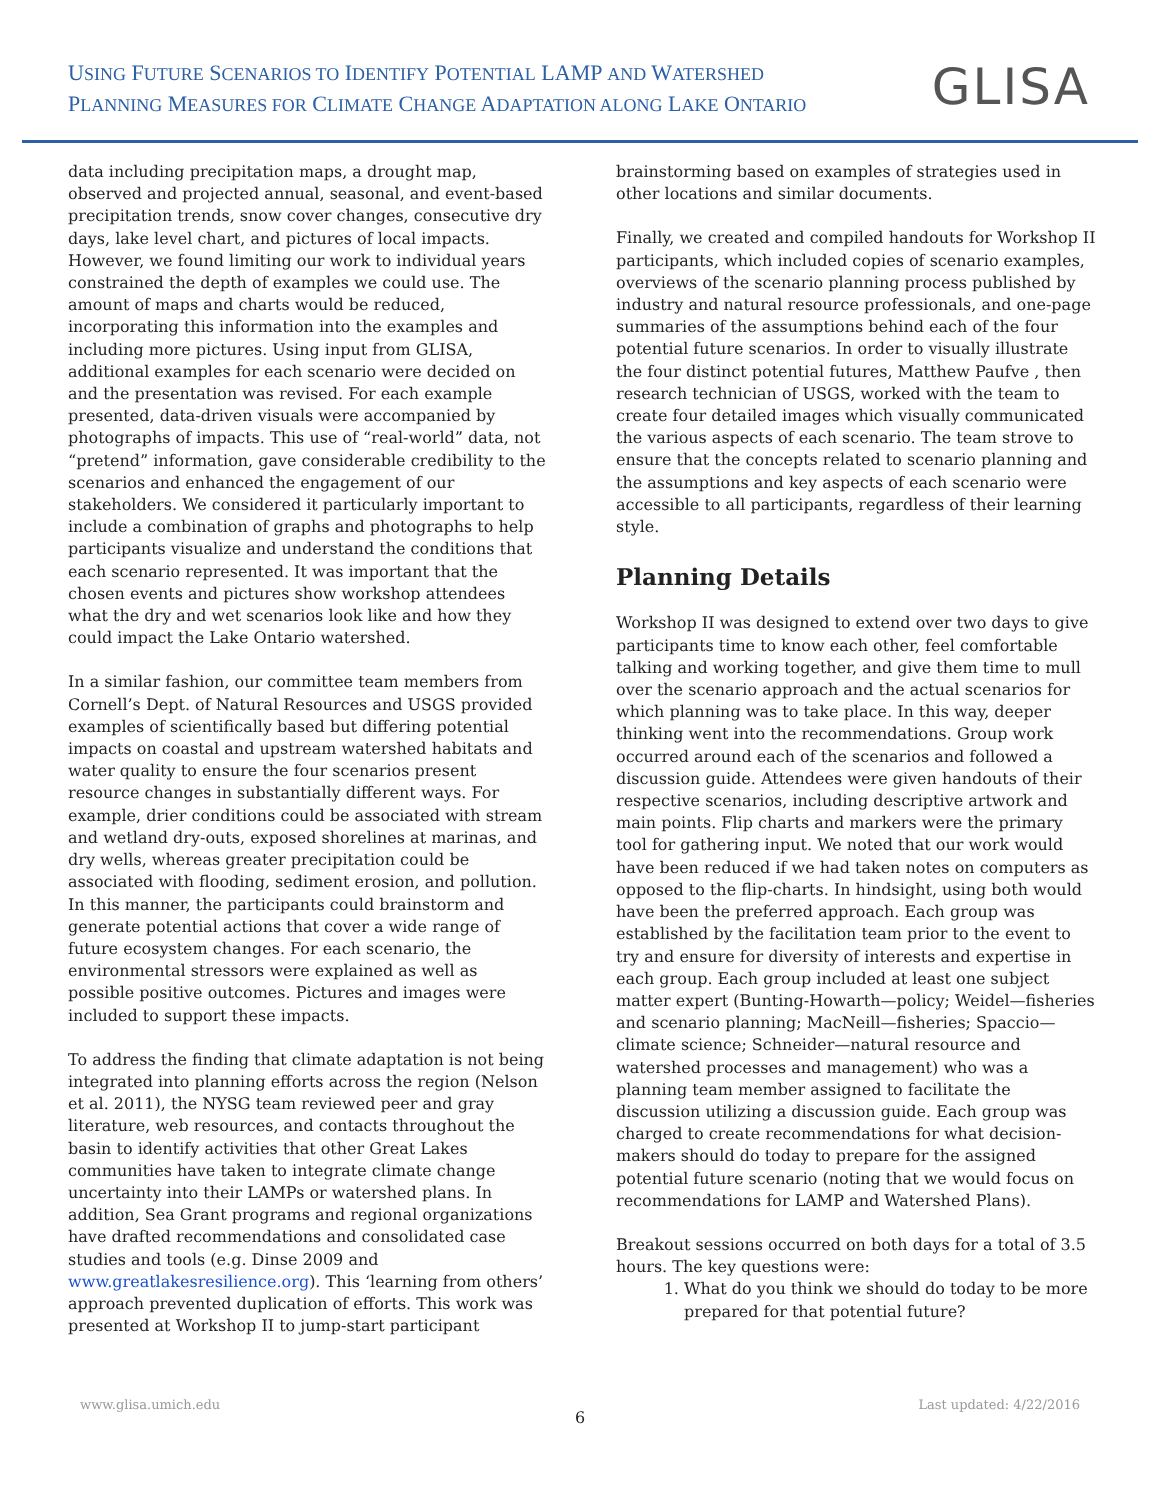USING FUTURE SCENARIOS TO IDENTIFY POTENTIAL LAMP AND WATERSHED
PLANNING MEASURES FOR CLIMATE CHANGE ADAPTATION ALONG LAKE ONTARIO
GLISA
data including precipitation maps, a drought map, observed and projected annual, seasonal, and event-based precipitation trends, snow cover changes, consecutive dry days, lake level chart, and pictures of local impacts. However, we found limiting our work to individual years constrained the depth of examples we could use. The amount of maps and charts would be reduced, incorporating this information into the examples and including more pictures. Using input from GLISA, additional examples for each scenario were decided on and the presentation was revised. For each example presented, data-driven visuals were accompanied by photographs of impacts. This use of “real-world” data, not “pretend” information, gave considerable credibility to the scenarios and enhanced the engagement of our stakeholders. We considered it particularly important to include a combination of graphs and photographs to help participants visualize and understand the conditions that each scenario represented. It was important that the chosen events and pictures show workshop attendees what the dry and wet scenarios look like and how they could impact the Lake Ontario watershed.
In a similar fashion, our committee team members from Cornell’s Dept. of Natural Resources and USGS provided examples of scientifically based but differing potential impacts on coastal and upstream watershed habitats and water quality to ensure the four scenarios present resource changes in substantially different ways. For example, drier conditions could be associated with stream and wetland dry-outs, exposed shorelines at marinas, and dry wells, whereas greater precipitation could be associated with flooding, sediment erosion, and pollution. In this manner, the participants could brainstorm and generate potential actions that cover a wide range of future ecosystem changes. For each scenario, the environmental stressors were explained as well as possible positive outcomes. Pictures and images were included to support these impacts.
To address the finding that climate adaptation is not being integrated into planning efforts across the region (Nelson et al. 2011), the NYSG team reviewed peer and gray literature, web resources, and contacts throughout the basin to identify activities that other Great Lakes communities have taken to integrate climate change uncertainty into their LAMPs or watershed plans. In addition, Sea Grant programs and regional organizations have drafted recommendations and consolidated case studies and tools (e.g. Dinse 2009 and www.greatlakesresilience.org). This ‘learning from others’ approach prevented duplication of efforts. This work was presented at Workshop II to jump-start participant
brainstorming based on examples of strategies used in other locations and similar documents.
Finally, we created and compiled handouts for Workshop II participants, which included copies of scenario examples, overviews of the scenario planning process published by industry and natural resource professionals, and one-page summaries of the assumptions behind each of the four potential future scenarios. In order to visually illustrate the four distinct potential futures, Matthew Paufve , then research technician of USGS, worked with the team to create four detailed images which visually communicated the various aspects of each scenario. The team strove to ensure that the concepts related to scenario planning and the assumptions and key aspects of each scenario were accessible to all participants, regardless of their learning style.
Planning Details
Workshop II was designed to extend over two days to give participants time to know each other, feel comfortable talking and working together, and give them time to mull over the scenario approach and the actual scenarios for which planning was to take place. In this way, deeper thinking went into the recommendations. Group work occurred around each of the scenarios and followed a discussion guide. Attendees were given handouts of their respective scenarios, including descriptive artwork and main points. Flip charts and markers were the primary tool for gathering input. We noted that our work would have been reduced if we had taken notes on computers as opposed to the flip-charts. In hindsight, using both would have been the preferred approach. Each group was established by the facilitation team prior to the event to try and ensure for diversity of interests and expertise in each group. Each group included at least one subject matter expert (Bunting-Howarth—policy; Weidel—fisheries and scenario planning; MacNeill—fisheries; Spaccio—climate science; Schneider—natural resource and watershed processes and management) who was a planning team member assigned to facilitate the discussion utilizing a discussion guide. Each group was charged to create recommendations for what decision-makers should do today to prepare for the assigned potential future scenario (noting that we would focus on recommendations for LAMP and Watershed Plans).
Breakout sessions occurred on both days for a total of 3.5 hours. The key questions were:
1. What do you think we should do today to be more prepared for that potential future?
www.glisa.umich.edu Last updated: 4/22/2016
6